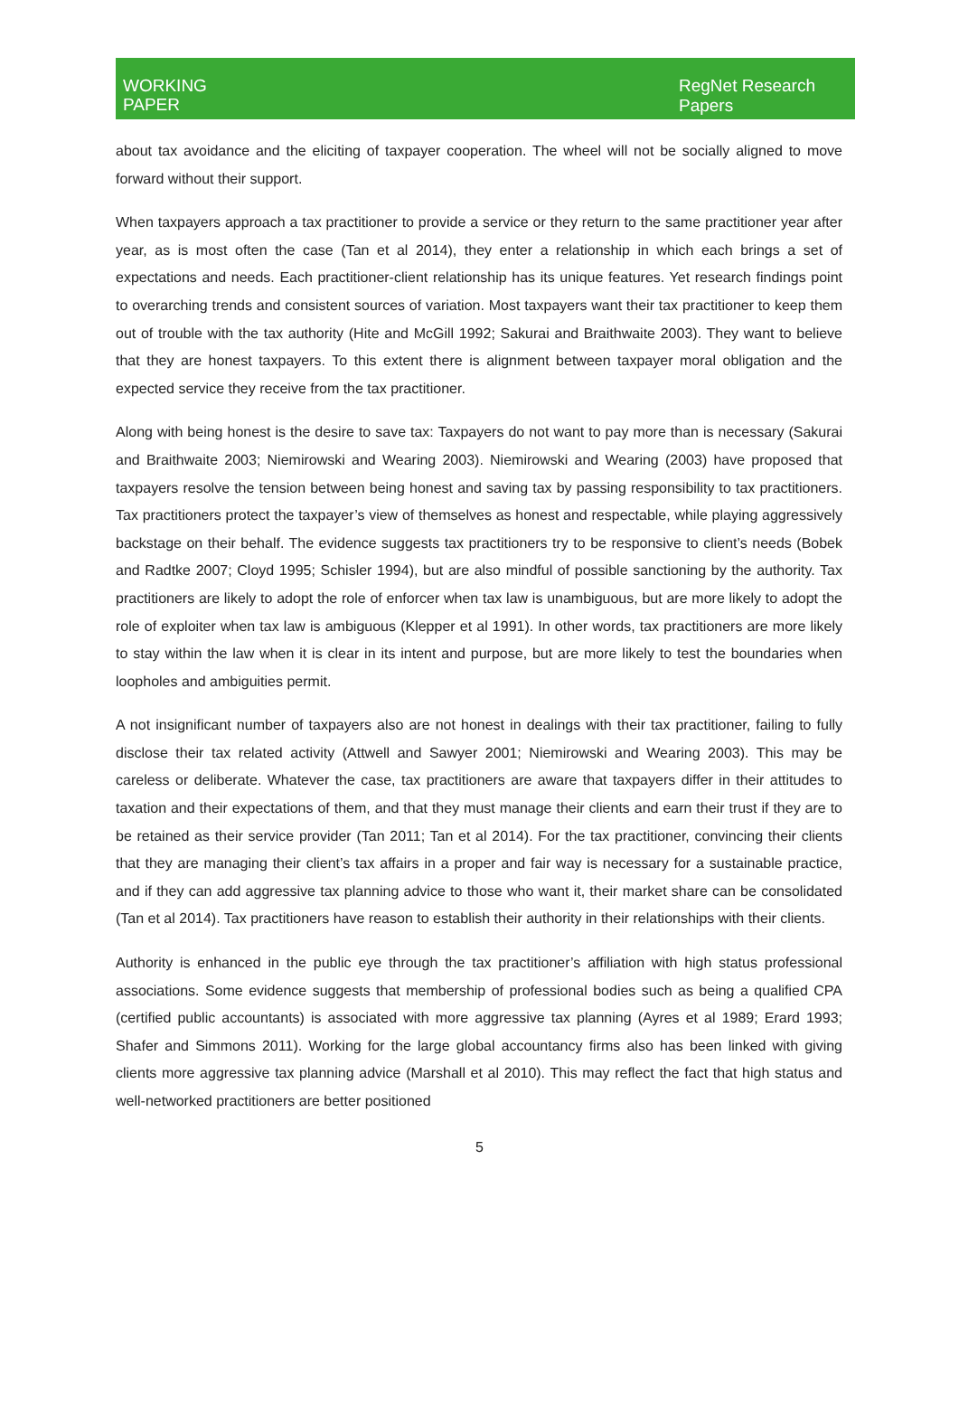WORKING
PAPER
RegNet Research
Papers
about tax avoidance and the eliciting of taxpayer cooperation. The wheel will not be socially aligned to move forward without their support.
When taxpayers approach a tax practitioner to provide a service or they return to the same practitioner year after year, as is most often the case (Tan et al 2014), they enter a relationship in which each brings a set of expectations and needs. Each practitioner-client relationship has its unique features. Yet research findings point to overarching trends and consistent sources of variation. Most taxpayers want their tax practitioner to keep them out of trouble with the tax authority (Hite and McGill 1992; Sakurai and Braithwaite 2003). They want to believe that they are honest taxpayers. To this extent there is alignment between taxpayer moral obligation and the expected service they receive from the tax practitioner.
Along with being honest is the desire to save tax: Taxpayers do not want to pay more than is necessary (Sakurai and Braithwaite 2003; Niemirowski and Wearing 2003). Niemirowski and Wearing (2003) have proposed that taxpayers resolve the tension between being honest and saving tax by passing responsibility to tax practitioners. Tax practitioners protect the taxpayer’s view of themselves as honest and respectable, while playing aggressively backstage on their behalf. The evidence suggests tax practitioners try to be responsive to client’s needs (Bobek and Radtke 2007; Cloyd 1995; Schisler 1994), but are also mindful of possible sanctioning by the authority. Tax practitioners are likely to adopt the role of enforcer when tax law is unambiguous, but are more likely to adopt the role of exploiter when tax law is ambiguous (Klepper et al 1991). In other words, tax practitioners are more likely to stay within the law when it is clear in its intent and purpose, but are more likely to test the boundaries when loopholes and ambiguities permit.
A not insignificant number of taxpayers also are not honest in dealings with their tax practitioner, failing to fully disclose their tax related activity (Attwell and Sawyer 2001; Niemirowski and Wearing 2003). This may be careless or deliberate. Whatever the case, tax practitioners are aware that taxpayers differ in their attitudes to taxation and their expectations of them, and that they must manage their clients and earn their trust if they are to be retained as their service provider (Tan 2011; Tan et al 2014). For the tax practitioner, convincing their clients that they are managing their client’s tax affairs in a proper and fair way is necessary for a sustainable practice, and if they can add aggressive tax planning advice to those who want it, their market share can be consolidated (Tan et al 2014). Tax practitioners have reason to establish their authority in their relationships with their clients.
Authority is enhanced in the public eye through the tax practitioner’s affiliation with high status professional associations. Some evidence suggests that membership of professional bodies such as being a qualified CPA (certified public accountants) is associated with more aggressive tax planning (Ayres et al 1989; Erard 1993; Shafer and Simmons 2011). Working for the large global accountancy firms also has been linked with giving clients more aggressive tax planning advice (Marshall et al 2010). This may reflect the fact that high status and well-networked practitioners are better positioned
5